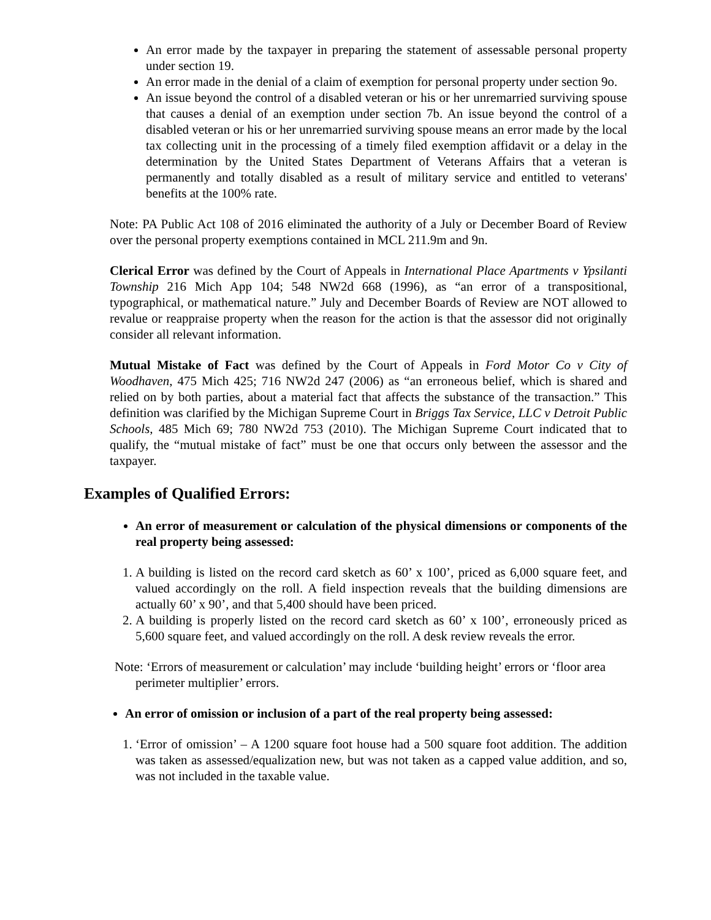An error made by the taxpayer in preparing the statement of assessable personal property under section 19.
An error made in the denial of a claim of exemption for personal property under section 9o.
An issue beyond the control of a disabled veteran or his or her unremarried surviving spouse that causes a denial of an exemption under section 7b. An issue beyond the control of a disabled veteran or his or her unremarried surviving spouse means an error made by the local tax collecting unit in the processing of a timely filed exemption affidavit or a delay in the determination by the United States Department of Veterans Affairs that a veteran is permanently and totally disabled as a result of military service and entitled to veterans' benefits at the 100% rate.
Note: PA Public Act 108 of 2016 eliminated the authority of a July or December Board of Review over the personal property exemptions contained in MCL 211.9m and 9n.
Clerical Error was defined by the Court of Appeals in International Place Apartments v Ypsilanti Township 216 Mich App 104; 548 NW2d 668 (1996), as “an error of a transpositional, typographical, or mathematical nature.” July and December Boards of Review are NOT allowed to revalue or reappraise property when the reason for the action is that the assessor did not originally consider all relevant information.
Mutual Mistake of Fact was defined by the Court of Appeals in Ford Motor Co v City of Woodhaven, 475 Mich 425; 716 NW2d 247 (2006) as “an erroneous belief, which is shared and relied on by both parties, about a material fact that affects the substance of the transaction.” This definition was clarified by the Michigan Supreme Court in Briggs Tax Service, LLC v Detroit Public Schools, 485 Mich 69; 780 NW2d 753 (2010). The Michigan Supreme Court indicated that to qualify, the “mutual mistake of fact” must be one that occurs only between the assessor and the taxpayer.
Examples of Qualified Errors:
An error of measurement or calculation of the physical dimensions or components of the real property being assessed:
1. A building is listed on the record card sketch as 60’ x 100’, priced as 6,000 square feet, and valued accordingly on the roll. A field inspection reveals that the building dimensions are actually 60’ x 90’, and that 5,400 should have been priced.
2. A building is properly listed on the record card sketch as 60’ x 100’, erroneously priced as 5,600 square feet, and valued accordingly on the roll. A desk review reveals the error.
Note: ‘Errors of measurement or calculation’ may include ‘building height’ errors or ‘floor area perimeter multiplier’ errors.
An error of omission or inclusion of a part of the real property being assessed:
1. ‘Error of omission’ – A 1200 square foot house had a 500 square foot addition. The addition was taken as assessed/equalization new, but was not taken as a capped value addition, and so, was not included in the taxable value.